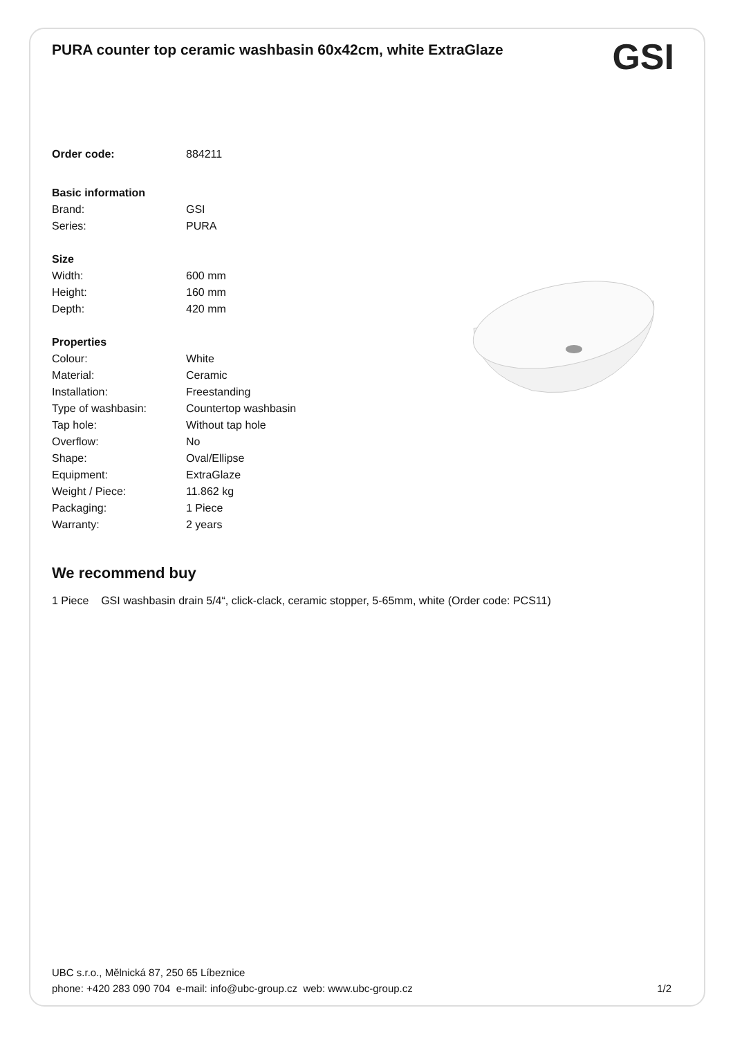PURA counter top ceramic washbasin 60x42cm, white ExtraGlaze
GSI
| Order code: | 884211 |
| Basic information | |
| Brand: | GSI |
| Series: | PURA |
| Size | |
| Width: | 600 mm |
| Height: | 160 mm |
| Depth: | 420 mm |
| Properties | |
| Colour: | White |
| Material: | Ceramic |
| Installation: | Freestanding |
| Type of washbasin: | Countertop washbasin |
| Tap hole: | Without tap hole |
| Overflow: | No |
| Shape: | Oval/Ellipse |
| Equipment: | ExtraGlaze |
| Weight / Piece: | 11.862 kg |
| Packaging: | 1 Piece |
| Warranty: | 2 years |
We recommend buy
1 Piece GSI washbasin drain 5/4“, click-clack, ceramic stopper, 5-65mm, white (Order code: PCS11)
UBC s.r.o., Mělnická 87, 250 65 Líbeznice
phone: +420 283 090 704 e-mail: info@ubc-group.cz web: www.ubc-group.cz 1/2